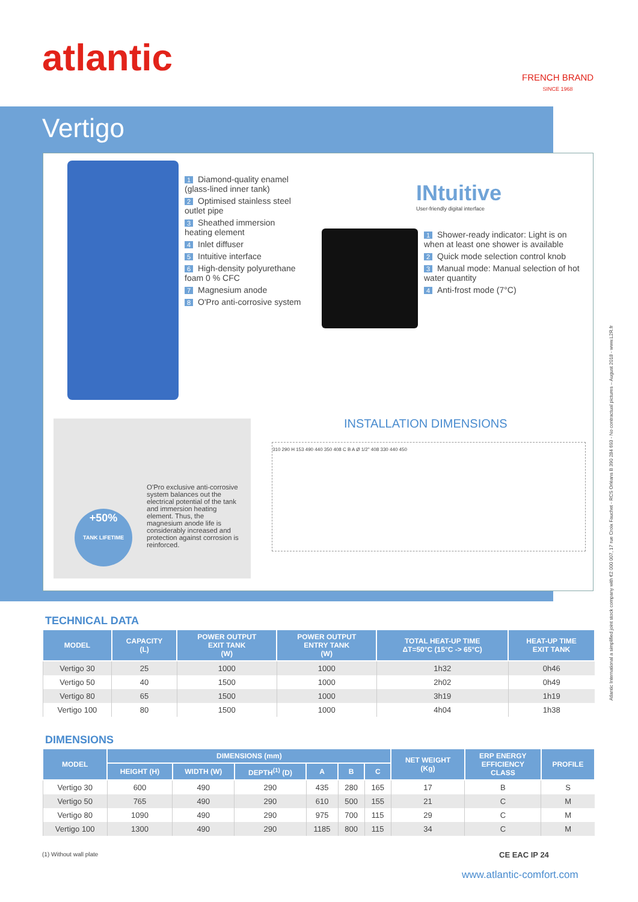atlantic
FRENCH BRAND
SINCE 1968
Vertigo
1 Diamond-quality enamel (glass-lined inner tank)
2 Optimised stainless steel outlet pipe
3 Sheathed immersion heating element
4 Inlet diffuser
5 Intuitive interface
6 High-density polyurethane foam 0 % CFC
7 Magnesium anode
8 O'Pro anti-corrosive system
INtuitive
User-friendly digital interface
1 Shower-ready indicator: Light is on when at least one shower is available
2 Quick mode selection control knob
3 Manual mode: Manual selection of hot water quantity
4 Anti-frost mode (7°C)
O'Pro exclusive anti-corrosive system balances out the electrical potential of the tank and immersion heating element. Thus, the magnesium anode life is considerably increased and protection against corrosion is reinforced.
+50%
TANK LIFETIME
INSTALLATION DIMENSIONS
310 290 H 153 490 440 350 408 C B A Ø 1/2" 408 330 440 450
TECHNICAL DATA
| MODEL | CAPACITY (L) | POWER OUTPUT EXIT TANK (W) | POWER OUTPUT ENTRY TANK (W) | TOTAL HEAT-UP TIME ΔT=50°C (15°C -> 65°C) | HEAT-UP TIME EXIT TANK |
| --- | --- | --- | --- | --- | --- |
| Vertigo 30 | 25 | 1000 | 1000 | 1h32 | 0h46 |
| Vertigo 50 | 40 | 1500 | 1000 | 2h02 | 0h49 |
| Vertigo 80 | 65 | 1500 | 1000 | 3h19 | 1h19 |
| Vertigo 100 | 80 | 1500 | 1000 | 4h04 | 1h38 |
DIMENSIONS
| MODEL | DIMENSIONS (mm) | | | | | | NET WEIGHT (Kg) | ERP ENERGY EFFICIENCY CLASS | PROFILE |
| --- | --- | --- | --- | --- | --- | --- | --- | --- | --- |
| | HEIGHT (H) | WIDTH (W) | DEPTH<sup>(1)</sup> (D) | A | B | C | | | |
| Vertigo 30 | 600 | 490 | 290 | 435 | 280 | 165 | 17 | B | S |
| Vertigo 50 | 765 | 490 | 290 | 610 | 500 | 155 | 21 | C | M |
| Vertigo 80 | 1090 | 490 | 290 | 975 | 700 | 115 | 29 | C | M |
| Vertigo 100 | 1300 | 490 | 290 | 1185 | 800 | 115 | 34 | C | M |
(1) Without wall plate CE EAC IP 24
www.atlantic-comfort.com
Atlantic International a simplified joint stock company with €2 000 007, 17 rue Croix Fauchet - RCS Orléans B 390 284 693 - No contractual pictures – August 2018 - www.L2R.fr